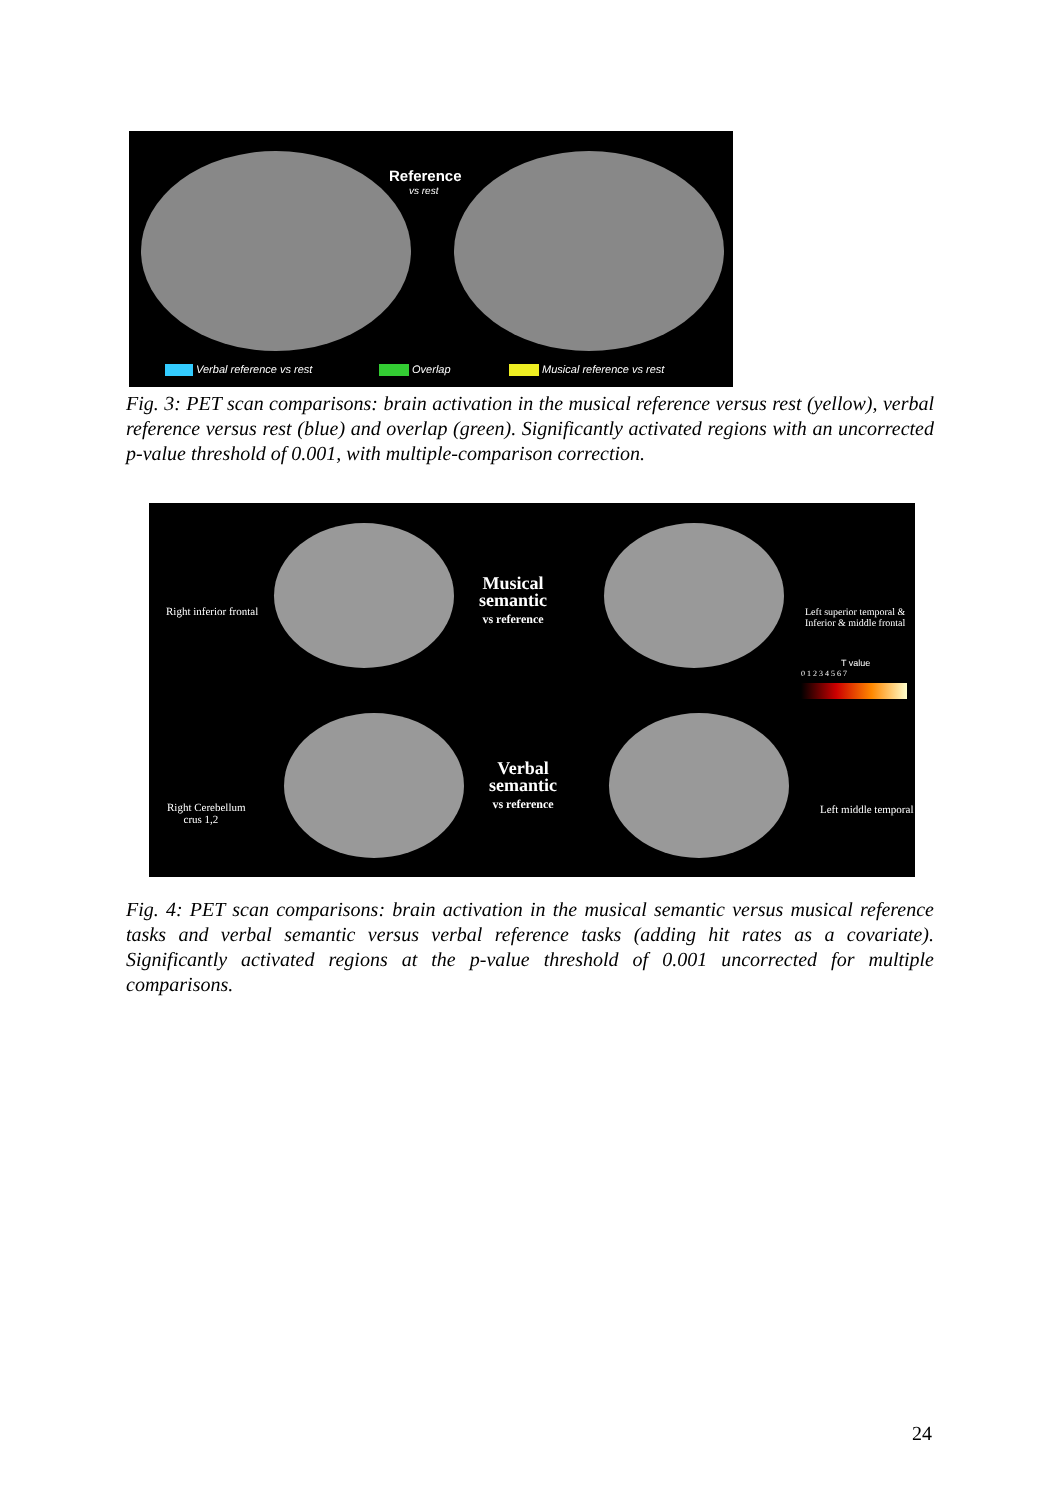Reference
vs rest
Verbal reference vs rest Overlap Musical reference vs rest
Fig. 3: PET scan comparisons: brain activation in the musical reference versus rest (yellow), verbal reference versus rest (blue) and overlap (green). Significantly activated regions with an uncorrected p-value threshold of 0.001, with multiple-comparison correction.
Right inferior frontal
Musical
semantic
vs reference
Left superior temporal &
Inferior & middle frontal
T value
0 1 2 3 4 5 6 7
Right Cerebellum
crus 1,2
Verbal
semantic
vs reference
Left middle temporal
Fig. 4: PET scan comparisons: brain activation in the musical semantic versus musical reference tasks and verbal semantic versus verbal reference tasks (adding hit rates as a covariate). Significantly activated regions at the p-value threshold of 0.001 uncorrected for multiple comparisons.
24